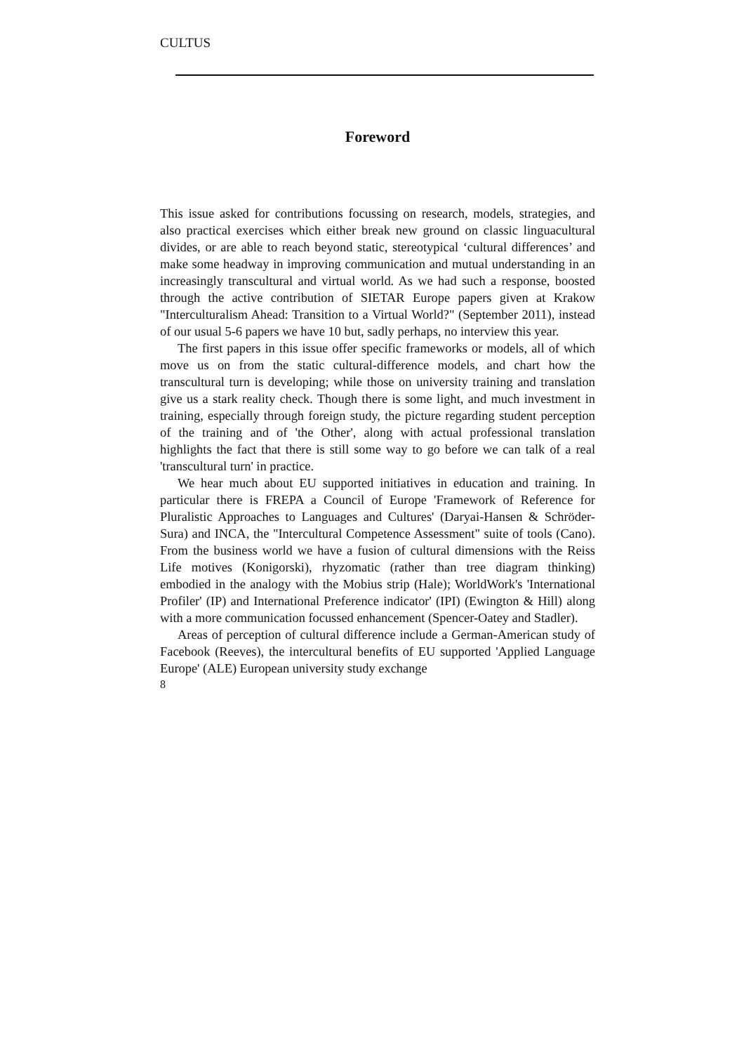CULTUS
Foreword
This issue asked for contributions focussing on research, models, strategies, and also practical exercises which either break new ground on classic linguacultural divides, or are able to reach beyond static, stereotypical ‘cultural differences’ and make some headway in improving communication and mutual understanding in an increasingly transcultural and virtual world. As we had such a response, boosted through the active contribution of SIETAR Europe papers given at Krakow "Interculturalism Ahead: Transition to a Virtual World?" (September 2011), instead of our usual 5-6 papers we have 10 but, sadly perhaps, no interview this year.
The first papers in this issue offer specific frameworks or models, all of which move us on from the static cultural-difference models, and chart how the transcultural turn is developing; while those on university training and translation give us a stark reality check. Though there is some light, and much investment in training, especially through foreign study, the picture regarding student perception of the training and of 'the Other', along with actual professional translation highlights the fact that there is still some way to go before we can talk of a real 'transcultural turn' in practice.
We hear much about EU supported initiatives in education and training. In particular there is FREPA a Council of Europe 'Framework of Reference for Pluralistic Approaches to Languages and Cultures' (Daryai-Hansen & Schröder-Sura) and INCA, the "Intercultural Competence Assessment" suite of tools (Cano). From the business world we have a fusion of cultural dimensions with the Reiss Life motives (Konigorski), rhyzomatic (rather than tree diagram thinking) embodied in the analogy with the Mobius strip (Hale); WorldWork's 'International Profiler' (IP) and International Preference indicator' (IPI) (Ewington & Hill) along with a more communication focussed enhancement (Spencer-Oatey and Stadler).
Areas of perception of cultural difference include a German-American study of Facebook (Reeves), the intercultural benefits of EU supported 'Applied Language Europe' (ALE) European university study exchange
8